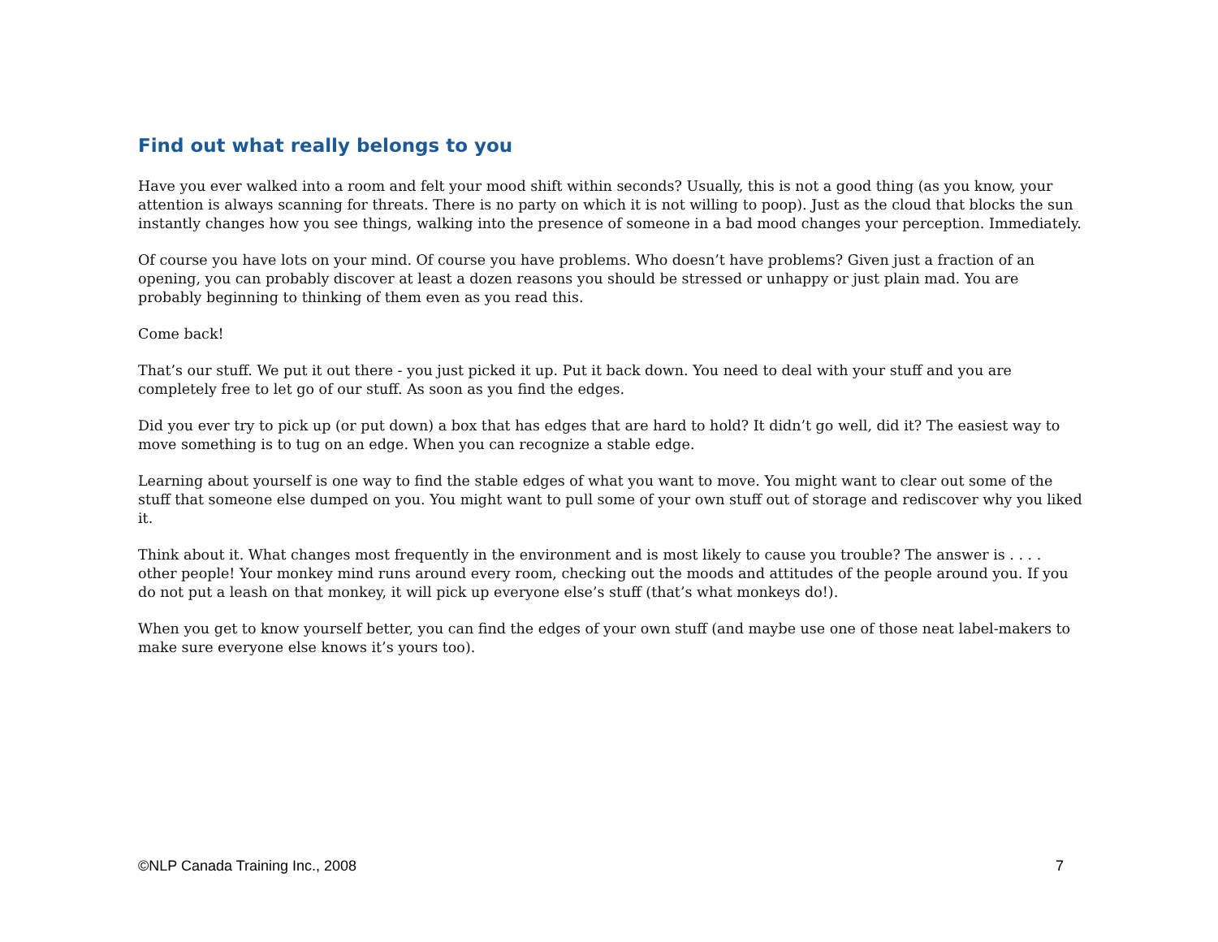Find out what really belongs to you
Have you ever walked into a room and felt your mood shift within seconds? Usually, this is not a good thing (as you know, your attention is always scanning for threats. There is no party on which it is not willing to poop). Just as the cloud that blocks the sun instantly changes how you see things, walking into the presence of someone in a bad mood changes your perception. Immediately.
Of course you have lots on your mind. Of course you have problems. Who doesn’t have problems? Given just a fraction of an opening, you can probably discover at least a dozen reasons you should be stressed or unhappy or just plain mad. You are probably beginning to thinking of them even as you read this.
Come back!
That’s our stuff. We put it out there - you just picked it up. Put it back down. You need to deal with your stuff and you are completely free to let go of our stuff. As soon as you find the edges.
Did you ever try to pick up (or put down) a box that has edges that are hard to hold? It didn’t go well, did it? The easiest way to move something is to tug on an edge. When you can recognize a stable edge.
Learning about yourself is one way to find the stable edges of what you want to move. You might want to clear out some of the stuff that someone else dumped on you. You might want to pull some of your own stuff out of storage and rediscover why you liked it.
Think about it. What changes most frequently in the environment and is most likely to cause you trouble? The answer is . . . . other people! Your monkey mind runs around every room, checking out the moods and attitudes of the people around you. If you do not put a leash on that monkey, it will pick up everyone else’s stuff (that’s what monkeys do!).
When you get to know yourself better, you can find the edges of your own stuff (and maybe use one of those neat label-makers to make sure everyone else knows it’s yours too).
©NLP Canada Training Inc., 2008 7